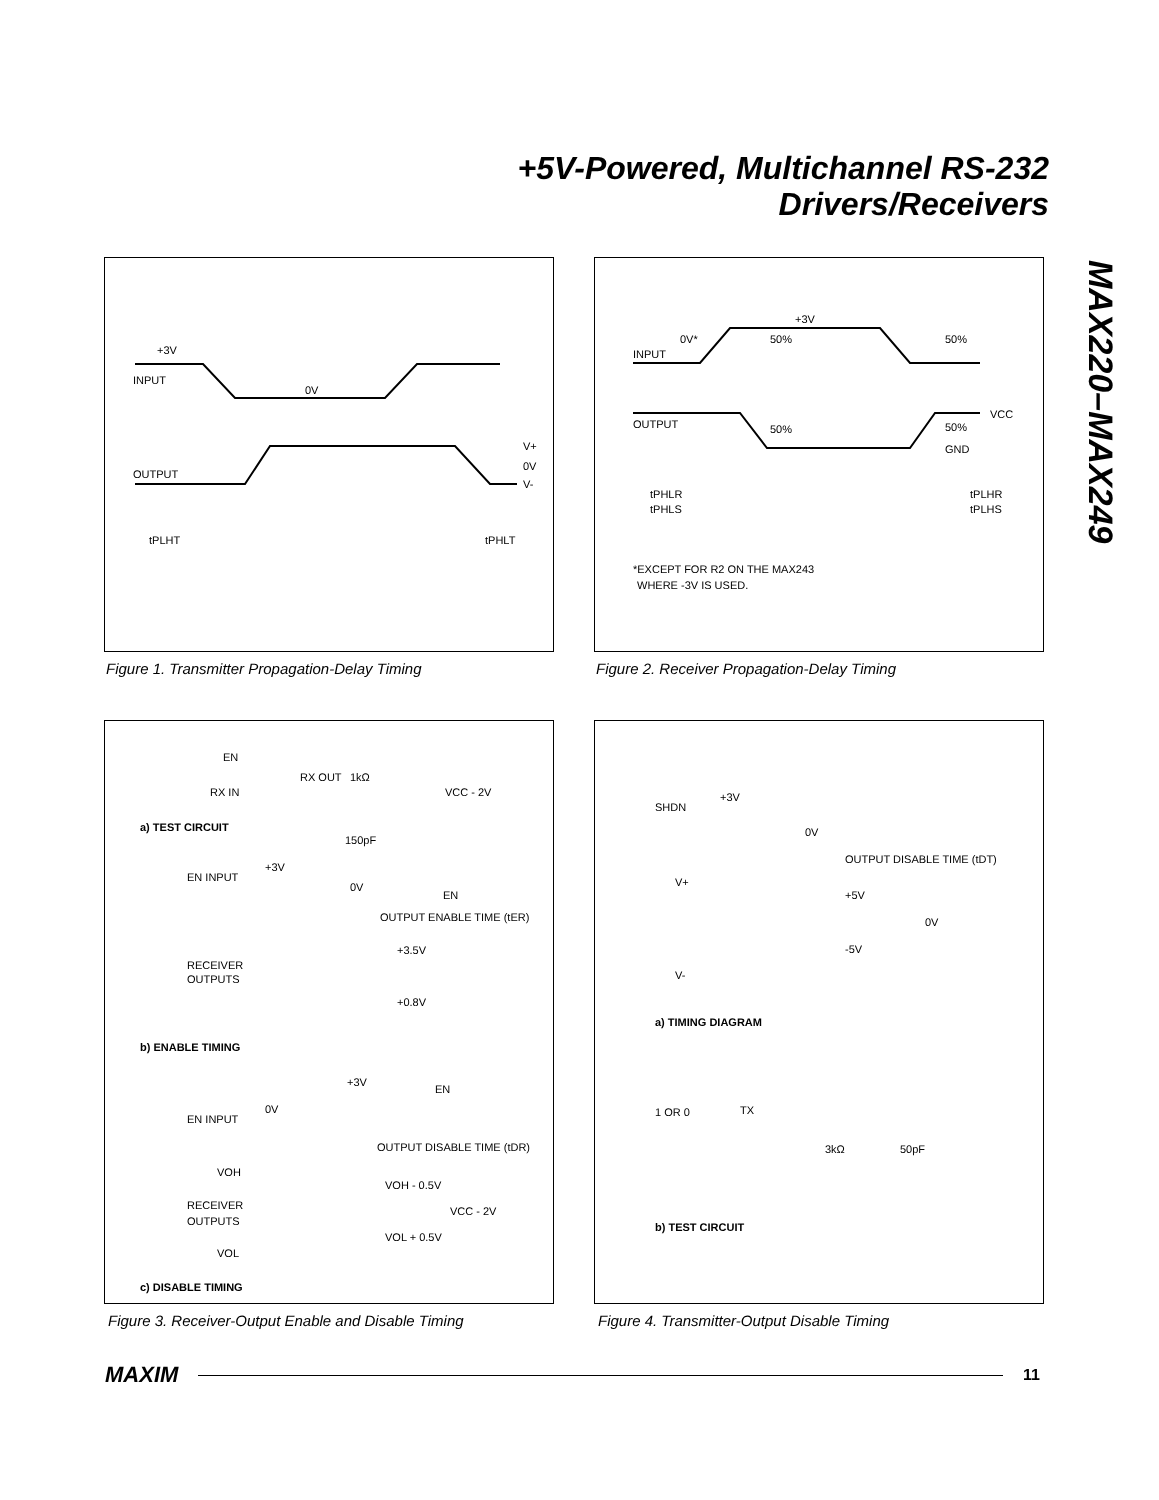+5V-Powered, Multichannel RS-232
Drivers/Receivers
MAX220–MAX249
+3V
INPUT
0V
OUTPUT
V+
0V
V-
tPLHT
tPHLT
Figure 1. Transmitter Propagation-Delay Timing
+3V
0V*
50%
50%
INPUT
OUTPUT
50%
50%
GND
VCC
tPHLR
tPHLS
tPLHR
tPLHS
*EXCEPT FOR R2 ON THE MAX243
WHERE -3V IS USED.
Figure 2. Receiver Propagation-Delay Timing
EN
RX IN
RX OUT
1kΩ
VCC - 2V
150pF
a) TEST CIRCUIT
EN INPUT
+3V
0V
EN
OUTPUT ENABLE TIME (tER)
+3.5V
RECEIVER
OUTPUTS
+0.8V
b) ENABLE TIMING
+3V
EN
EN INPUT
0V
OUTPUT DISABLE TIME (tDR)
VOH
VOH - 0.5V
VCC - 2V
RECEIVER
OUTPUTS
VOL + 0.5V
VOL
c) DISABLE TIMING
Figure 3. Receiver-Output Enable and Disable Timing
SHDN
+3V
0V
OUTPUT DISABLE TIME (tDT)
V+
+5V
0V
-5V
V-
a) TIMING DIAGRAM
1 OR 0
TX
3kΩ
50pF
b) TEST CIRCUIT
Figure 4. Transmitter-Output Disable Timing
MAXIM 11